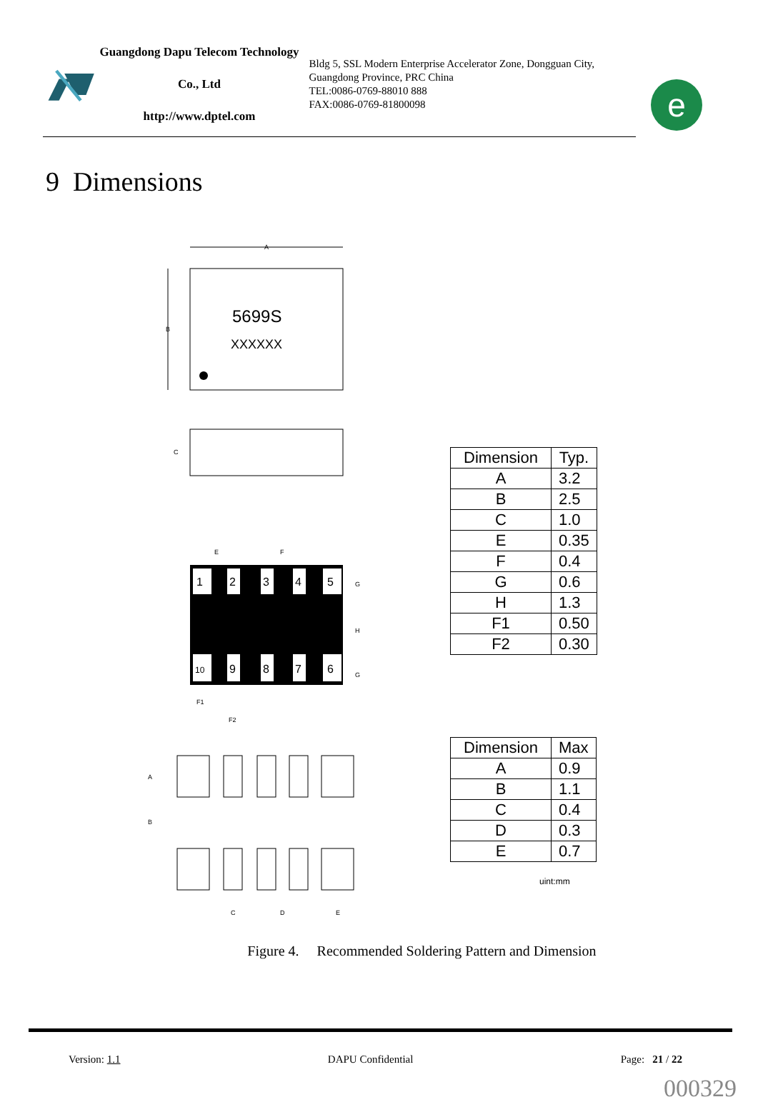Guangdong Dapu Telecom Technology Co., Ltd
http://www.dptel.com
Bldg 5, SSL Modern Enterprise Accelerator Zone, Dongguan City, Guangdong Province, PRC China
TEL:0086-0769-88010 888
FAX:0086-0769-81800098
e
9 Dimensions
A
B
5699S
XXXXXX
C
1
2
3
4
5
10
9
8
7
6
E
F
G
H
G
F1
F2
A
B
C
D
E
| Dimension | Typ. |
| --- | --- |
| A | 3.2 |
| B | 2.5 |
| C | 1.0 |
| E | 0.35 |
| F | 0.4 |
| G | 0.6 |
| H | 1.3 |
| F1 | 0.50 |
| F2 | 0.30 |
| Dimension | Max |
| --- | --- |
| A | 0.9 |
| B | 1.1 |
| C | 0.4 |
| D | 0.3 |
| E | 0.7 |
uint:mm
Figure 4. Recommended Soldering Pattern and Dimension
Version: 1.1 DAPU Confidential Page: 21 / 22
000329